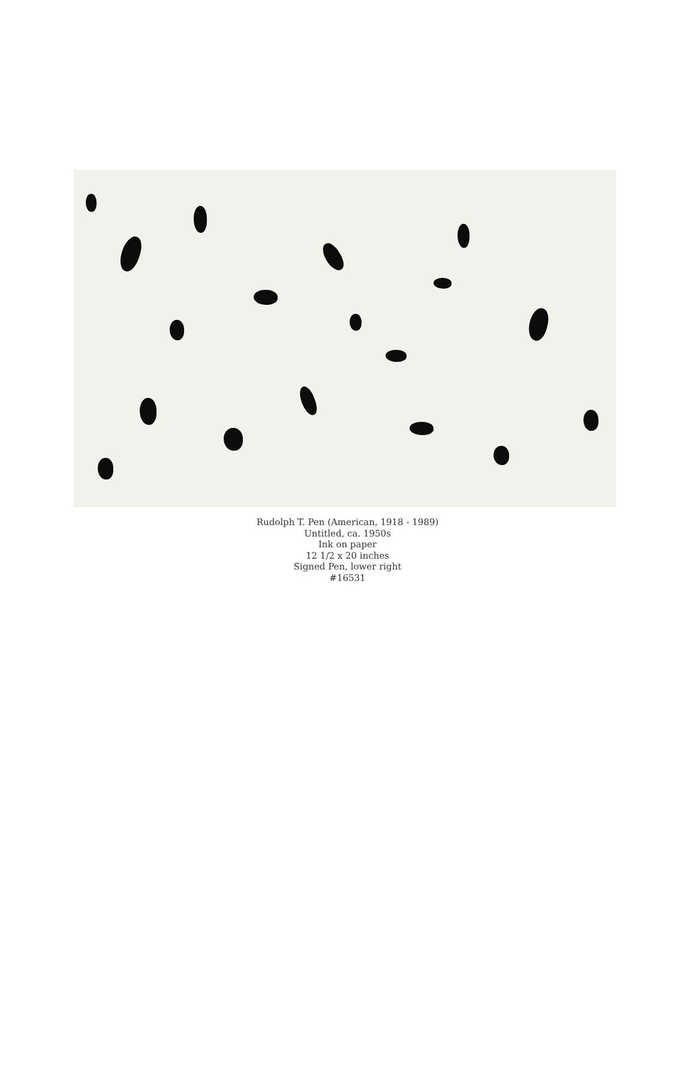Rudolph T. Pen (American, 1918 - 1989)
Untitled, ca. 1950s
Ink on paper
12 1/2 x 20 inches
Signed Pen, lower right
#16531